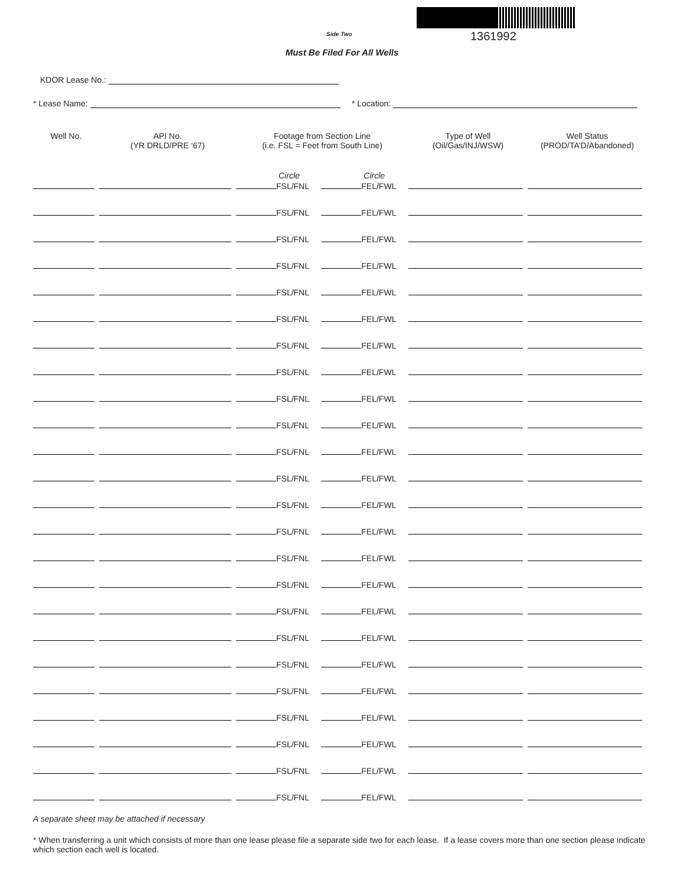Side Two 1361992
Must Be Filed For All Wells
KDOR Lease No.:
* Lease Name: * Location:
| Well No. | API No. (YR DRLD/PRE ‘67) | Footage from Section Line (i.e. FSL = Feet from South Line) | | Type of Well (Oil/Gas/INJ/WSW) | Well Status (PROD/TA’D/Abandoned) |
| --- | --- | --- | --- | --- | --- |
| | | Circle FSL/FNL | Circle FEL/FWL | | |
| | | FSL/FNL | FEL/FWL | | |
| | | FSL/FNL | FEL/FWL | | |
| | | FSL/FNL | FEL/FWL | | |
| | | FSL/FNL | FEL/FWL | | |
| | | FSL/FNL | FEL/FWL | | |
| | | FSL/FNL | FEL/FWL | | |
| | | FSL/FNL | FEL/FWL | | |
| | | FSL/FNL | FEL/FWL | | |
| | | FSL/FNL | FEL/FWL | | |
| | | FSL/FNL | FEL/FWL | | |
| | | FSL/FNL | FEL/FWL | | |
| | | FSL/FNL | FEL/FWL | | |
| | | FSL/FNL | FEL/FWL | | |
| | | FSL/FNL | FEL/FWL | | |
| | | FSL/FNL | FEL/FWL | | |
| | | FSL/FNL | FEL/FWL | | |
| | | FSL/FNL | FEL/FWL | | |
| | | FSL/FNL | FEL/FWL | | |
| | | FSL/FNL | FEL/FWL | | |
| | | FSL/FNL | FEL/FWL | | |
| | | FSL/FNL | FEL/FWL | | |
| | | FSL/FNL | FEL/FWL | | |
| | | FSL/FNL | FEL/FWL | | |
A separate sheet may be attached if necessary
* When transferring a unit which consists of more than one lease please file a separate side two for each lease. If a lease covers more than one section please indicate which section each well is located.